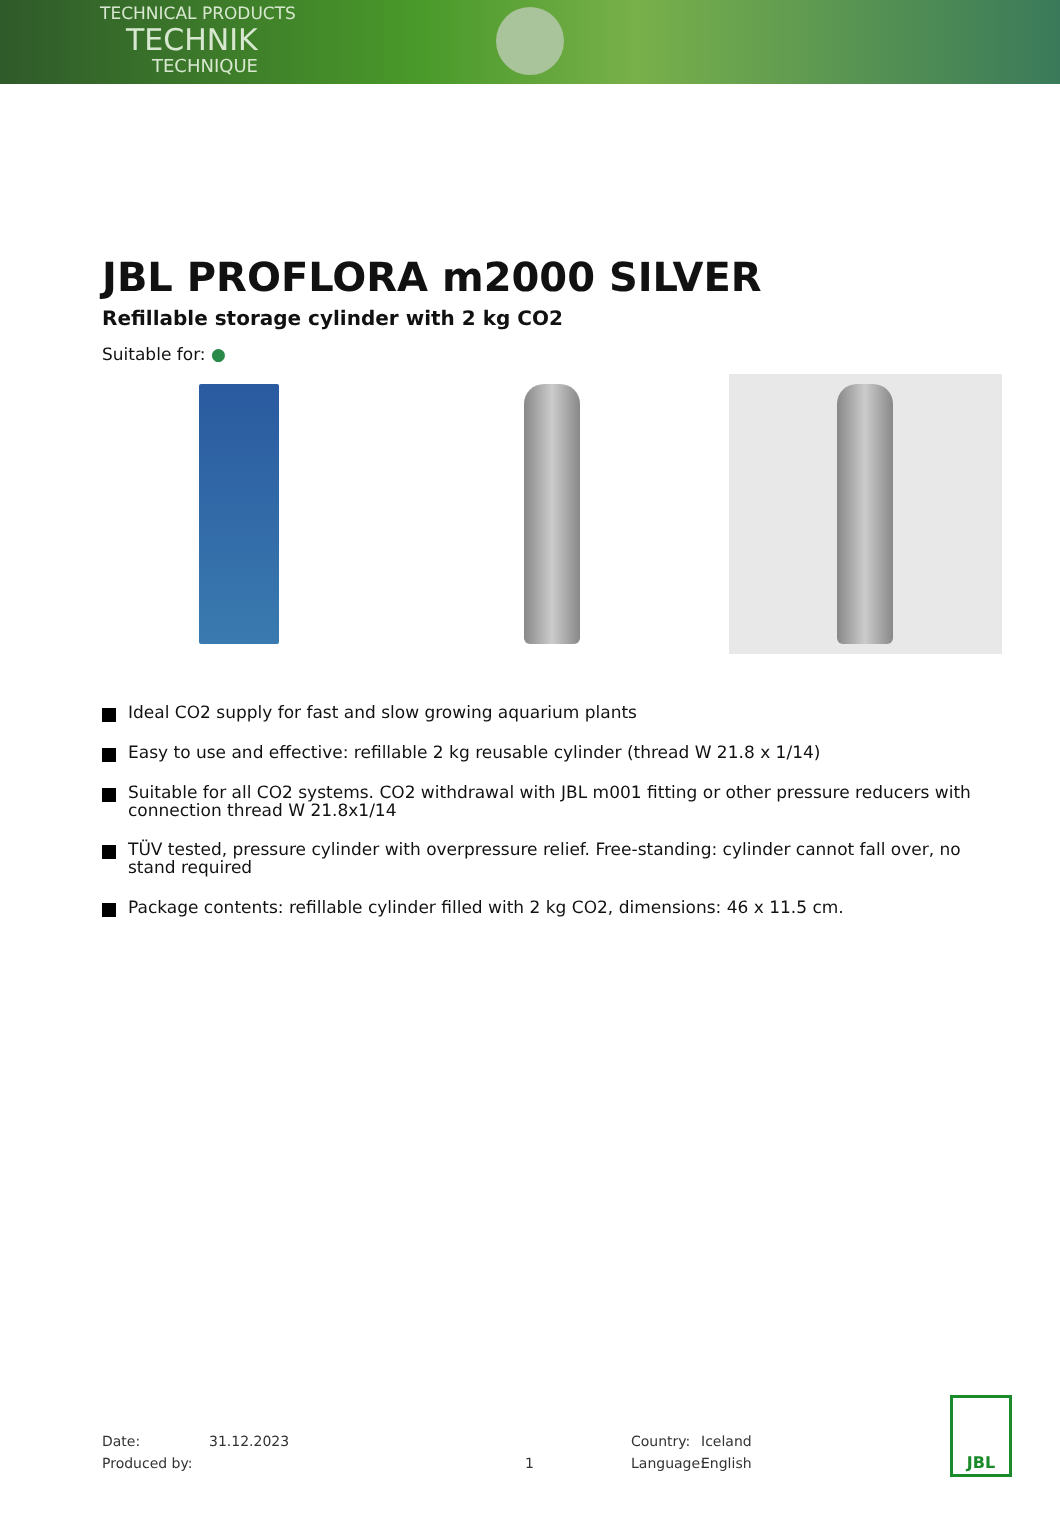TECHNICAL PRODUCTS
TECHNIK
TECHNIQUE
JBL PROFLORA m2000 SILVER
Refillable storage cylinder with 2 kg CO2
Suitable for: ●
Ideal CO2 supply for fast and slow growing aquarium plants
Easy to use and effective: refillable 2 kg reusable cylinder (thread W 21.8 x 1/14)
Suitable for all CO2 systems. CO2 withdrawal with JBL m001 fitting or other pressure reducers with connection thread W 21.8x1/14
TÜV tested, pressure cylinder with overpressure relief. Free-standing: cylinder cannot fall over, no stand required
Package contents: refillable cylinder filled with 2 kg CO2, dimensions: 46 x 11.5 cm.
Date: 31.12.2023 Country: Iceland
Produced by: 1 Language: English
JBL